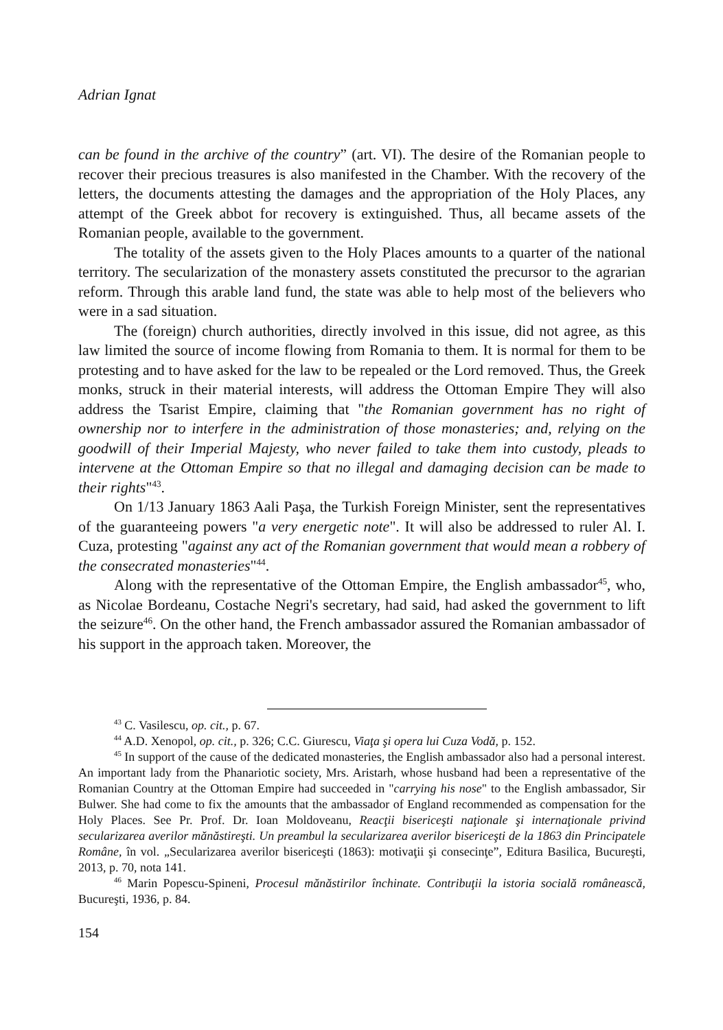Adrian Ignat
can be found in the archive of the country” (art. VI). The desire of the Romanian people to recover their precious treasures is also manifested in the Chamber. With the recovery of the letters, the documents attesting the damages and the appropriation of the Holy Places, any attempt of the Greek abbot for recovery is extinguished. Thus, all became assets of the Romanian people, available to the government.
The totality of the assets given to the Holy Places amounts to a quarter of the national territory. The secularization of the monastery assets constituted the precursor to the agrarian reform. Through this arable land fund, the state was able to help most of the believers who were in a sad situation.
The (foreign) church authorities, directly involved in this issue, did not agree, as this law limited the source of income flowing from Romania to them. It is normal for them to be protesting and to have asked for the law to be repealed or the Lord removed. Thus, the Greek monks, struck in their material interests, will address the Ottoman Empire They will also address the Tsarist Empire, claiming that "the Romanian government has no right of ownership nor to interfere in the administration of those monasteries; and, relying on the goodwill of their Imperial Majesty, who never failed to take them into custody, pleads to intervene at the Ottoman Empire so that no illegal and damaging decision can be made to their rights"<sup>43</sup>.
On 1/13 January 1863 Aali Paşa, the Turkish Foreign Minister, sent the representatives of the guaranteeing powers "a very energetic note". It will also be addressed to ruler Al. I. Cuza, protesting "against any act of the Romanian government that would mean a robbery of the consecrated monasteries"<sup>44</sup>.
Along with the representative of the Ottoman Empire, the English ambassador<sup>45</sup>, who, as Nicolae Bordeanu, Costache Negri's secretary, had said, had asked the government to lift the seizure<sup>46</sup>. On the other hand, the French ambassador assured the Romanian ambassador of his support in the approach taken. Moreover, the
<sup>43</sup> C. Vasilescu, op. cit., p. 67.
<sup>44</sup> A.D. Xenopol, op. cit., p. 326; C.C. Giurescu, Viaţa şi opera lui Cuza Vodă, p. 152.
<sup>45</sup> In support of the cause of the dedicated monasteries, the English ambassador also had a personal interest. An important lady from the Phanariotic society, Mrs. Aristarh, whose husband had been a representative of the Romanian Country at the Ottoman Empire had succeeded in "carrying his nose" to the English ambassador, Sir Bulwer. She had come to fix the amounts that the ambassador of England recommended as compensation for the Holy Places. See Pr. Prof. Dr. Ioan Moldoveanu, Reacţii bisericeşti naţionale şi internaţionale privind secularizarea averilor mănăstireşti. Un preambul la secularizarea averilor bisericeşti de la 1863 din Principatele Române, în vol. „Secularizarea averilor bisericeşti (1863): motivaţii şi consecinţe”, Editura Basilica, Bucureşti, 2013, p. 70, nota 141.
<sup>46</sup> Marin Popescu-Spineni, Procesul mănăstirilor închinate. Contribuţii la istoria socială românească, Bucureşti, 1936, p. 84.
154